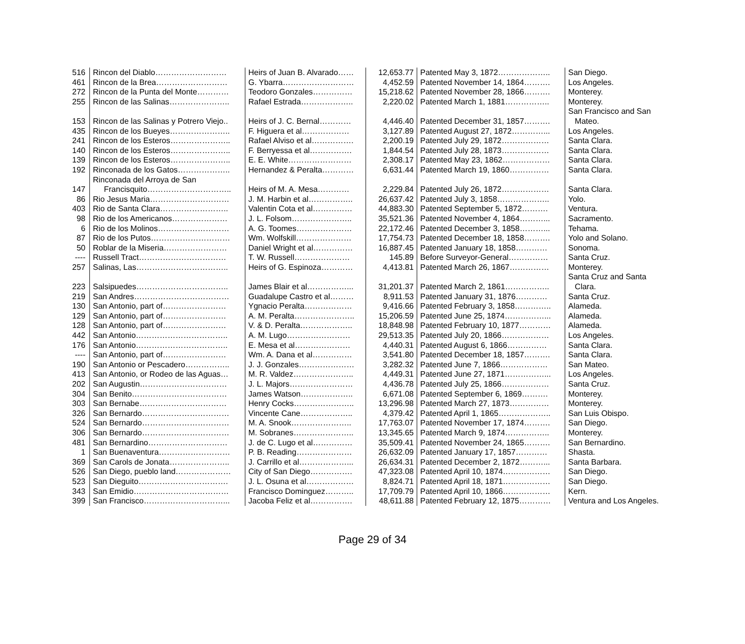| 516 | Rincon del Diablo……………………… | Heirs of Juan B. Alvarado…… | 12,653.77 | Patented May 3, 1872……………….. | San Diego. |
| 461 | Rincon de la Brea……………………… | G. Ybarra……………………… | 4,452.59 | Patented November 14, 1864………. | Los Angeles. |
| 272 | Rincon de la Punta del Monte………… | Teodoro Gonzales…………… | 15,218.62 | Patented November 28, 1866………. | Monterey. |
| 255 | Rincon de las Salinas………………….. | Rafael Estrada……………….. | 2,220.02 | Patented March 1, 1881…………….. | Monterey. |
| 153 | Rincon de las Salinas y Potrero Viejo.. | Heirs of J. C. Bernal………… | 4,446.40 | Patented December 31, 1857………. | San Francisco and San Mateo. |
| 435 | Rincon de los Bueyes………………….. | F. Higuera et al……………… | 3,127.89 | Patented August 27, 1872…………... | Los Angeles. |
| 241 | Rincon de los Esteros………………….. | Rafael Alviso et al……………. | 2,200.19 | Patented July 29, 1872……………… | Santa Clara. |
| 140 | Rincon de los Esteros………………….. | F. Berryessa et al……………. | 1,844.54 | Patented July 28, 1873……………… | Santa Clara. |
| 139 | Rincon de los Esteros………………….. | E. E. White…………………… | 2,308.17 | Patented May 23, 1862……………… | Santa Clara. |
| 192 | Rinconada de los Gatos……………….. | Hernandez & Peralta………… | 6,631.44 | Patented March 19, 1860…………… | Santa Clara. |
| 147 | Rinconada del Arroya de San Francisquito………………………….. | Heirs of M. A. Mesa………… | 2,229.84 | Patented July 26, 1872……………… | Santa Clara. |
| 86 | Rio Jesus Maria………………………… | J. M. Harbin et al…………….. | 26,637.42 | Patented July 3, 1858……………….. | Yolo. |
| 403 | Rio de Santa Clara…………………….. | Valentin Cota et al…………… | 44,883.30 | Patented September 5, 1872………. | Ventura. |
| 98 | Rio de los Americanos………………… | J. L. Folsom………………….. | 35,521.36 | Patented November 4, 1864………... | Sacramento. |
| 6 | Rio de los Molinos……………………… | A. G. Toomes………………… | 22,172.46 | Patented December 3, 1858………... | Tehama. |
| 87 | Rio de los Putos………………………… | Wm. Wolfskill………………… | 17,754.73 | Patented December 18, 1858………. | Yolo and Solano. |
| 50 | Roblar de la Miseria…………………… | Daniel Wright et al…………… | 16,887.45 | Patented January 18, 1858………… | Sonoma. |
| ---- | Russell Tract…………………………… | T. W. Russell………………… | 145.89 | Before Surveyor-General…………… | Santa Cruz. |
| 257 | Salinas, Las…………………………….. | Heirs of G. Espinoza………… | 4,413.81 | Patented March 26, 1867…………… | Monterey. |
| 223 | Salsipuedes…………………………….. | James Blair et al……………... | 31,201.37 | Patented March 2, 1861…………….. | Santa Cruz and Santa Clara. |
| 219 | San Andres……………………………… | Guadalupe Castro et al……… | 8,911.53 | Patented January 31, 1876………… | Santa Cruz. |
| 130 | San Antonio, part of…………………… | Ygnacio Peralta……………… | 9,416.66 | Patented February 3, 1858………….. | Alameda. |
| 129 | San Antonio, part of…………………… | A. M. Peralta………………….. | 15,206.59 | Patented June 25, 1874……………... | Alameda. |
| 128 | San Antonio, part of…………………… | V. & D. Peralta……………….. | 18,848.98 | Patented February 10, 1877………… | Alameda. |
| 442 | San Antonio…………………………….. | A. M. Lugo…………………… | 29,513.35 | Patented July 20, 1866……………… | Los Angeles. |
| 176 | San Antonio…………………………….. | E. Mesa et al………………… | 4,440.31 | Patented August 6, 1866…………… | Santa Clara. |
| ---- | San Antonio, part of…………………… | Wm. A. Dana et al…………… | 3,541.80 | Patented December 18, 1857………. | Santa Clara. |
| 190 | San Antonio or Pescadero…………….. | J. J. Gonzales………………… | 3,282.32 | Patented June 7, 1866……………… | San Mateo. |
| 413 | San Antonio, or Rodeo de las Aguas… | M. R. Valdez………………….. | 4,449.31 | Patented June 27, 1871……………... | Los Angeles. |
| 202 | San Augustin…………………………… | J. L. Majors…………………… | 4,436.78 | Patented July 25, 1866……………… | Santa Cruz. |
| 304 | San Benito……………………………… | James Watson……………….. | 6,671.08 | Patented September 6, 1869………. | Monterey. |
| 303 | San Bernabe…………………………… | Henry Cocks………………….. | 13,296.98 | Patented March 27, 1873…………… | Monterey. |
| 326 | San Bernardo…………………………… | Vincente Cane……………….. | 4,379.42 | Patented April 1, 1865……………….. | San Luis Obispo. |
| 524 | San Bernardo…………………………… | M. A. Snook………………….. | 17,763.07 | Patented November 17, 1874………. | San Diego. |
| 306 | San Bernardo…………………………… | M. Sobranes………………….. | 13,345.65 | Patented March 9, 1874…………….. | Monterey. |
| 481 | San Bernardino………………………… | J. de C. Lugo et al…………… | 35,509.41 | Patented November 24, 1865………. | San Bernardino. |
| 1 | San Buenaventura……………………… | P. B. Reading………………… | 26,632.09 | Patented January 17, 1857………… | Shasta. |
| 369 | San Carols de Jonata………………….. | J. Carrillo et al………………... | 26,634.31 | Patented December 2, 1872………... | Santa Barbara. |
| 526 | San Diego, pueblo land………………… | City of San Diego……………. | 47,323.08 | Patented April 10, 1874……………… | San Diego. |
| 523 | San Dieguito……………………………. | J. L. Osuna et al……………… | 8,824.71 | Patented April 18, 1871……………… | San Diego. |
| 343 | San Emidio……………………………… | Francisco Dominguez……….. | 17,709.79 | Patented April 10, 1866……………… | Kern. |
| 399 | San Francisco…………………………... | Jacoba Feliz et al……………. | 48,611.88 | Patented February 12, 1875………… | Ventura and Los Angeles. |
Page 29 of 34